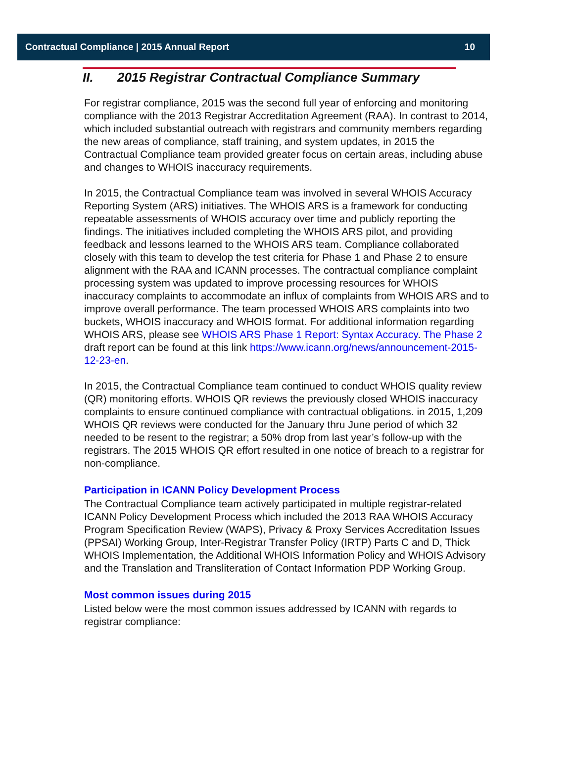Contractual Compliance | 2015 Annual Report 10
II. 2015 Registrar Contractual Compliance Summary
For registrar compliance, 2015 was the second full year of enforcing and monitoring compliance with the 2013 Registrar Accreditation Agreement (RAA). In contrast to 2014, which included substantial outreach with registrars and community members regarding the new areas of compliance, staff training, and system updates, in 2015 the Contractual Compliance team provided greater focus on certain areas, including abuse and changes to WHOIS inaccuracy requirements.
In 2015, the Contractual Compliance team was involved in several WHOIS Accuracy Reporting System (ARS) initiatives. The WHOIS ARS is a framework for conducting repeatable assessments of WHOIS accuracy over time and publicly reporting the findings. The initiatives included completing the WHOIS ARS pilot, and providing feedback and lessons learned to the WHOIS ARS team. Compliance collaborated closely with this team to develop the test criteria for Phase 1 and Phase 2 to ensure alignment with the RAA and ICANN processes. The contractual compliance complaint processing system was updated to improve processing resources for WHOIS inaccuracy complaints to accommodate an influx of complaints from WHOIS ARS and to improve overall performance. The team processed WHOIS ARS complaints into two buckets, WHOIS inaccuracy and WHOIS format. For additional information regarding WHOIS ARS, please see WHOIS ARS Phase 1 Report: Syntax Accuracy. The Phase 2 draft report can be found at this link https://www.icann.org/news/announcement-2015-12-23-en.
In 2015, the Contractual Compliance team continued to conduct WHOIS quality review (QR) monitoring efforts. WHOIS QR reviews the previously closed WHOIS inaccuracy complaints to ensure continued compliance with contractual obligations. in 2015, 1,209 WHOIS QR reviews were conducted for the January thru June period of which 32 needed to be resent to the registrar; a 50% drop from last year’s follow-up with the registrars. The 2015 WHOIS QR effort resulted in one notice of breach to a registrar for non-compliance.
Participation in ICANN Policy Development Process
The Contractual Compliance team actively participated in multiple registrar-related ICANN Policy Development Process which included the 2013 RAA WHOIS Accuracy Program Specification Review (WAPS), Privacy & Proxy Services Accreditation Issues (PPSAI) Working Group, Inter-Registrar Transfer Policy (IRTP) Parts C and D, Thick WHOIS Implementation, the Additional WHOIS Information Policy and WHOIS Advisory and the Translation and Transliteration of Contact Information PDP Working Group.
Most common issues during 2015
Listed below were the most common issues addressed by ICANN with regards to registrar compliance: